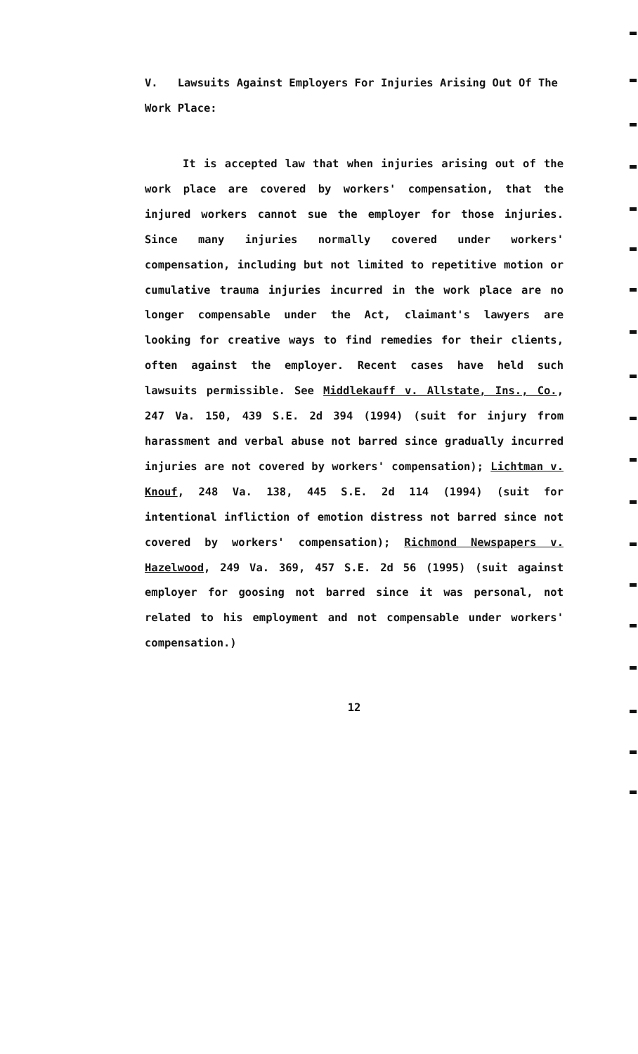V. Lawsuits Against Employers For Injuries Arising Out Of The Work Place:
It is accepted law that when injuries arising out of the work place are covered by workers' compensation, that the injured workers cannot sue the employer for those injuries. Since many injuries normally covered under workers' compensation, including but not limited to repetitive motion or cumulative trauma injuries incurred in the work place are no longer compensable under the Act, claimant's lawyers are looking for creative ways to find remedies for their clients, often against the employer. Recent cases have held such lawsuits permissible. See Middlekauff v. Allstate, Ins., Co., 247 Va. 150, 439 S.E. 2d 394 (1994) (suit for injury from harassment and verbal abuse not barred since gradually incurred injuries are not covered by workers' compensation); Lichtman v. Knouf, 248 Va. 138, 445 S.E. 2d 114 (1994) (suit for intentional infliction of emotion distress not barred since not covered by workers' compensation); Richmond Newspapers v. Hazelwood, 249 Va. 369, 457 S.E. 2d 56 (1995) (suit against employer for goosing not barred since it was personal, not related to his employment and not compensable under workers' compensation.)
12